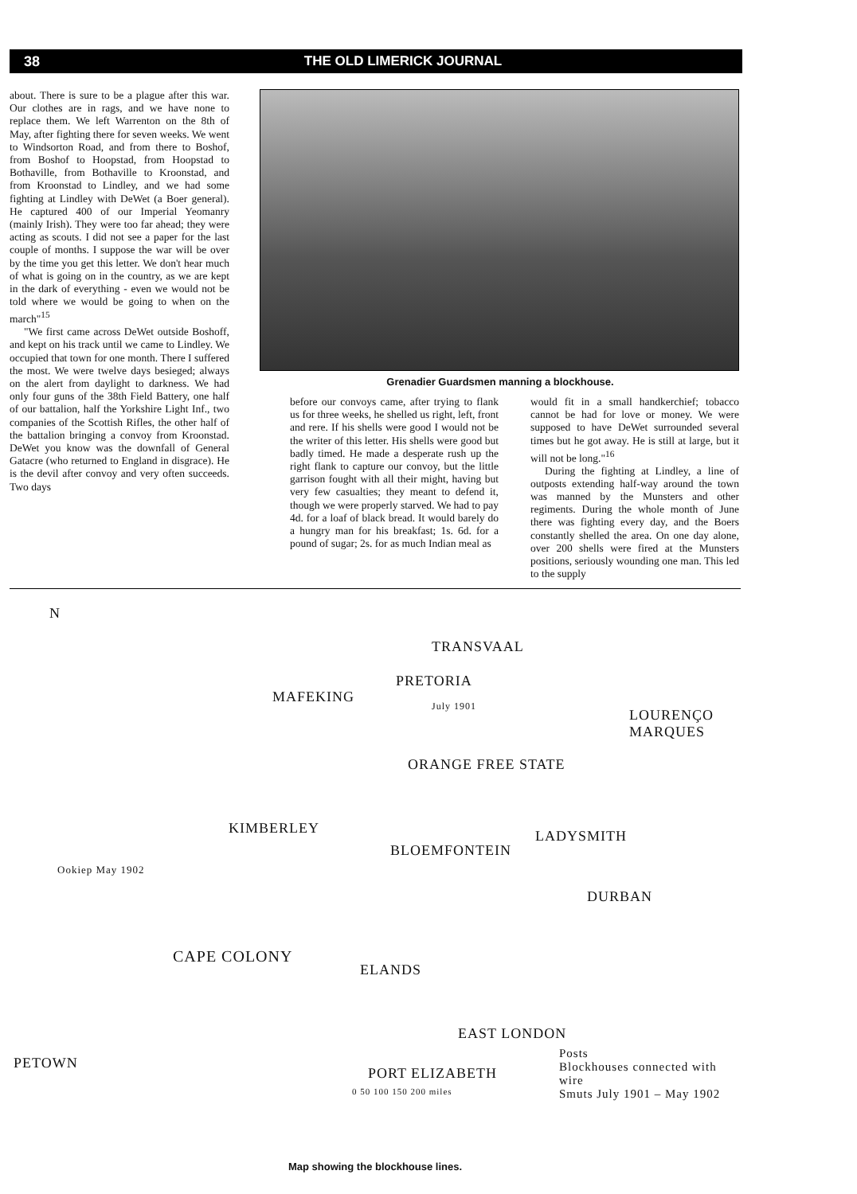38 THE OLD LIMERICK JOURNAL
about. There is sure to be a plague after this war. Our clothes are in rags, and we have none to replace them. We left Warrenton on the 8th of May, after fighting there for seven weeks. We went to Windsorton Road, and from there to Boshof, from Boshof to Hoopstad, from Hoopstad to Bothaville, from Bothaville to Kroonstad, and from Kroonstad to Lindley, and we had some fighting at Lindley with DeWet (a Boer general). He captured 400 of our Imperial Yeomanry (mainly Irish). They were too far ahead; they were acting as scouts. I did not see a paper for the last couple of months. I suppose the war will be over by the time you get this letter. We don't hear much of what is going on in the country, as we are kept in the dark of everything - even we would not be told where we would be going to when on the march"<sup>15</sup>
"We first came across DeWet outside Boshoff, and kept on his track until we came to Lindley. We occupied that town for one month. There I suffered the most. We were twelve days besieged; always on the alert from daylight to darkness. We had only four guns of the 38th Field Battery, one half of our battalion, half the Yorkshire Light Inf., two companies of the Scottish Rifles, the other half of the battalion bringing a convoy from Kroonstad. DeWet you know was the downfall of General Gatacre (who returned to England in disgrace). He is the devil after convoy and very often succeeds. Two days
Grenadier Guardsmen manning a blockhouse.
before our convoys came, after trying to flank us for three weeks, he shelled us right, left, front and rere. If his shells were good I would not be the writer of this letter. His shells were good but badly timed. He made a desperate rush up the right flank to capture our convoy, but the little garrison fought with all their might, having but very few casualties; they meant to defend it, though we were properly starved. We had to pay 4d. for a loaf of black bread. It would barely do a hungry man for his breakfast; 1s. 6d. for a pound of sugar; 2s. for as much Indian meal as
would fit in a small handkerchief; tobacco cannot be had for love or money. We were supposed to have DeWet surrounded several times but he got away. He is still at large, but it will not be long."<sup>16</sup>
During the fighting at Lindley, a line of outposts extending half-way around the town was manned by the Munsters and other regiments. During the whole month of June there was fighting every day, and the Boers constantly shelled the area. On one day alone, over 200 shells were fired at the Munsters positions, seriously wounding one man. This led to the supply
N
TRANSVAAL
PRETORIA
MAFEKING
July 1901
LOURENÇO MARQUES
ORANGE FREE STATE
KIMBERLEY LADYSMITH
BLOEMFONTEIN
Ookiep May 1902
DURBAN
CAPE COLONY
ELANDS
EAST LONDON
PETOWN
PORT ELIZABETH
0 50 100 150 200 miles
Posts
Blockhouses connected with wire
Smuts July 1901 – May 1902
Map showing the blockhouse lines.